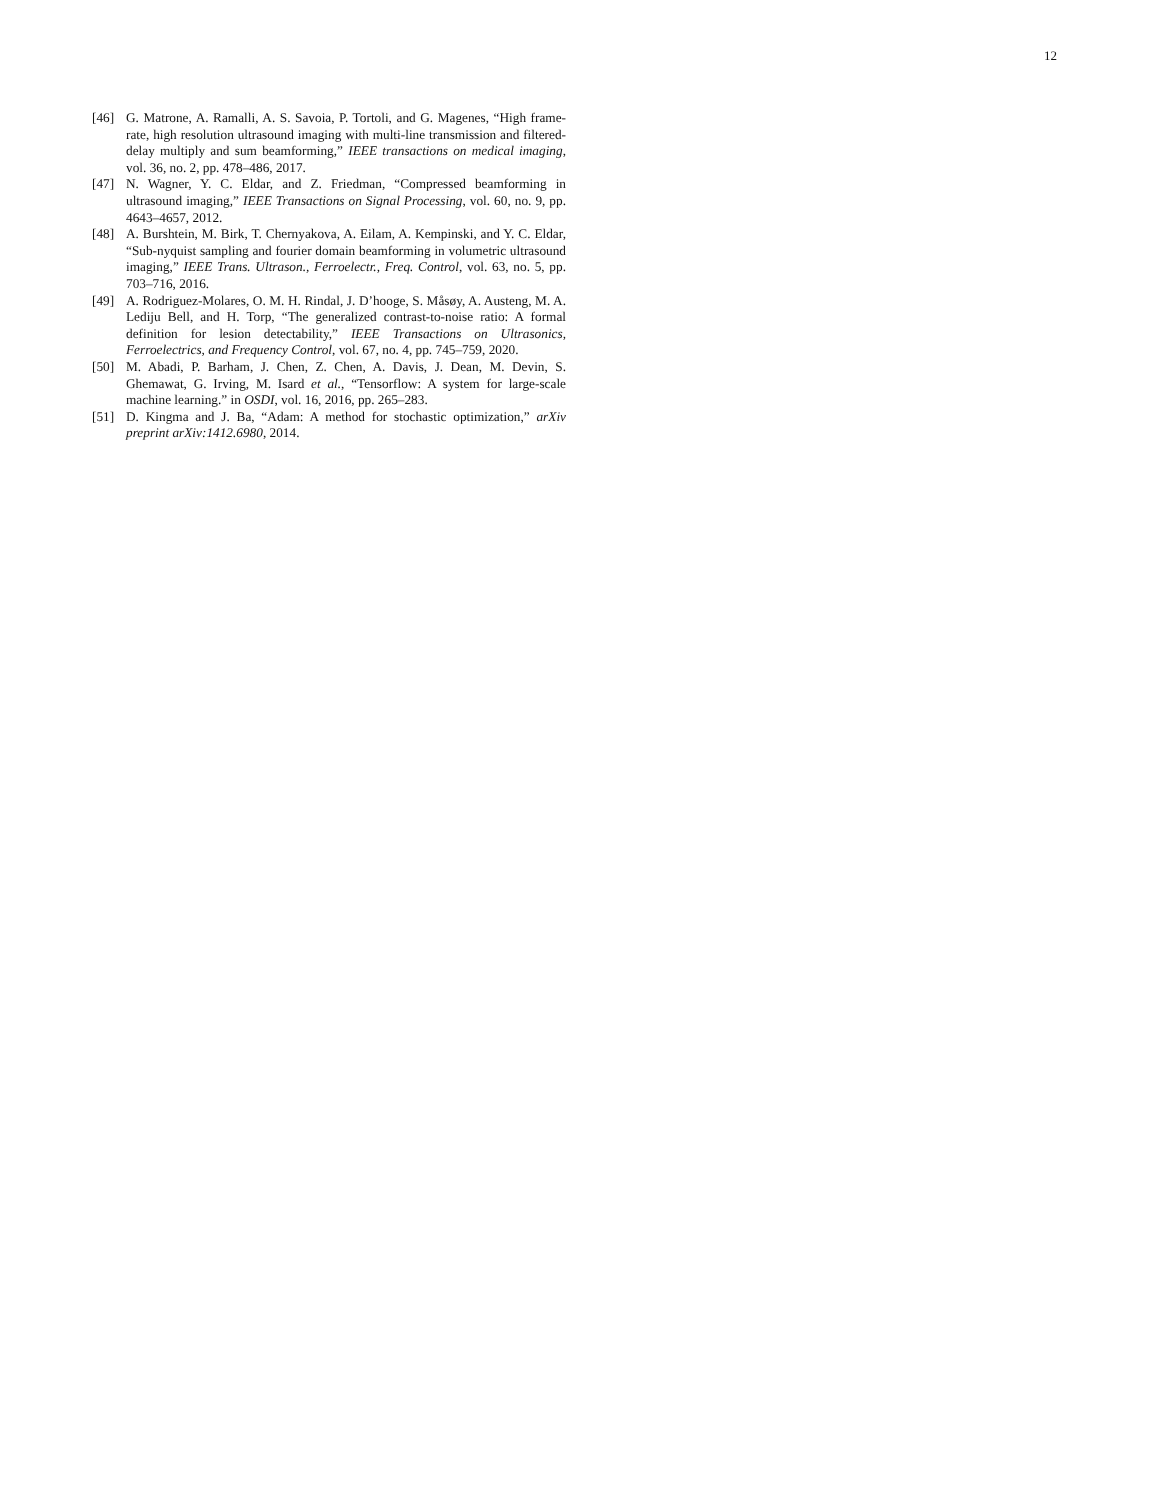12
[46] G. Matrone, A. Ramalli, A. S. Savoia, P. Tortoli, and G. Magenes, “High frame-rate, high resolution ultrasound imaging with multi-line transmission and filtered-delay multiply and sum beamforming,” IEEE transactions on medical imaging, vol. 36, no. 2, pp. 478–486, 2017.
[47] N. Wagner, Y. C. Eldar, and Z. Friedman, “Compressed beamforming in ultrasound imaging,” IEEE Transactions on Signal Processing, vol. 60, no. 9, pp. 4643–4657, 2012.
[48] A. Burshtein, M. Birk, T. Chernyakova, A. Eilam, A. Kempinski, and Y. C. Eldar, “Sub-nyquist sampling and fourier domain beamforming in volumetric ultrasound imaging,” IEEE Trans. Ultrason., Ferroelectr., Freq. Control, vol. 63, no. 5, pp. 703–716, 2016.
[49] A. Rodriguez-Molares, O. M. H. Rindal, J. D’hooge, S. Måsøy, A. Austeng, M. A. Lediju Bell, and H. Torp, “The generalized contrast-to-noise ratio: A formal definition for lesion detectability,” IEEE Transactions on Ultrasonics, Ferroelectrics, and Frequency Control, vol. 67, no. 4, pp. 745–759, 2020.
[50] M. Abadi, P. Barham, J. Chen, Z. Chen, A. Davis, J. Dean, M. Devin, S. Ghemawat, G. Irving, M. Isard et al., “Tensorflow: A system for large-scale machine learning.” in OSDI, vol. 16, 2016, pp. 265–283.
[51] D. Kingma and J. Ba, “Adam: A method for stochastic optimization,” arXiv preprint arXiv:1412.6980, 2014.